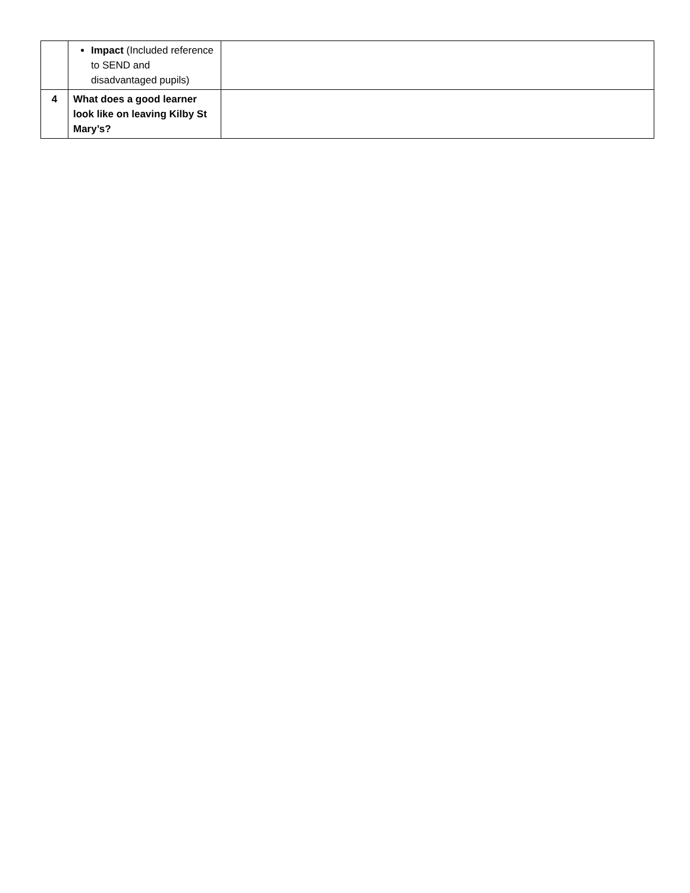| | Impact (Included reference to SEND and disadvantaged pupils) | |
| 4 | What does a good learner look like on leaving Kilby St Mary’s? | |